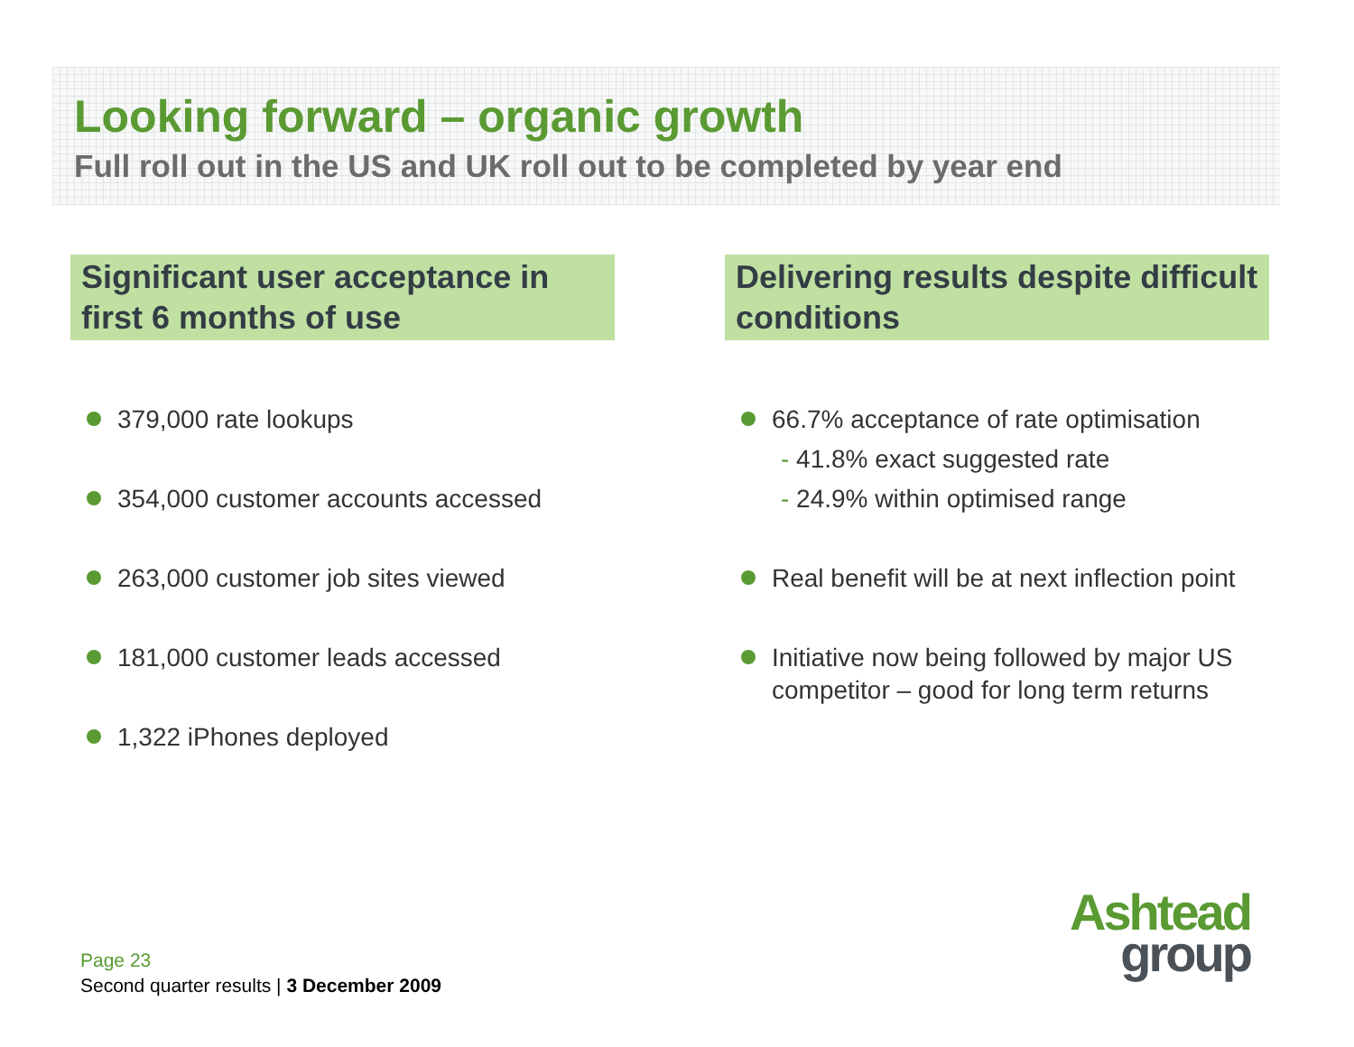Looking forward – organic growth
Full roll out in the US and UK roll out to be completed by year end
Significant user acceptance in first 6 months of use
379,000 rate lookups
354,000 customer accounts accessed
263,000 customer job sites viewed
181,000 customer leads accessed
1,322 iPhones deployed
Delivering results despite difficult conditions
66.7% acceptance of rate optimisation
- 41.8% exact suggested rate
- 24.9% within optimised range
Real benefit will be at next inflection point
Initiative now being followed by major US competitor – good for long term returns
Page 23
Second quarter results | 3 December 2009
Ashtead
group